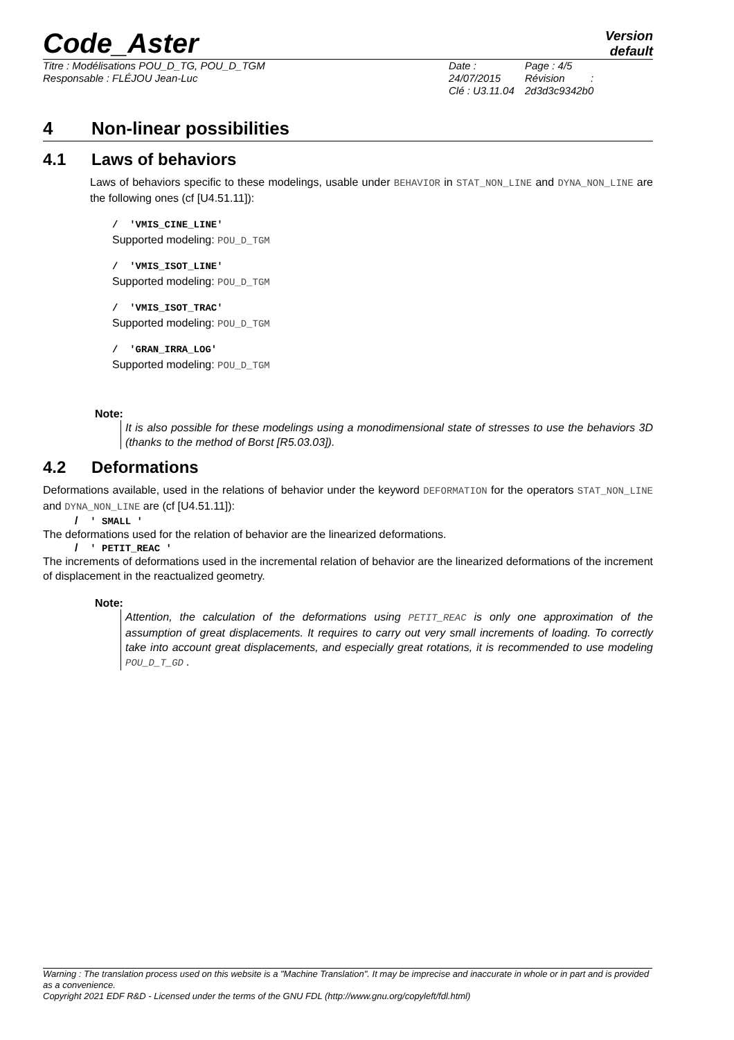Code_Aster
Version
default
Titre : Modélisations POU_D_TG, POU_D_TGM
Responsable : FLÉJOU Jean-Luc
Date : 24/07/2015
Clé : U3.11.04
Page : 4/5
Révision :
2d3d3c9342b0
4 Non-linear possibilities
4.1 Laws of behaviors
Laws of behaviors specific to these modelings, usable under BEHAVIOR in STAT_NON_LINE and DYNA_NON_LINE are the following ones (cf [U4.51.11]):
/ 'VMIS_CINE_LINE'
Supported modeling: POU_D_TGM
/ 'VMIS_ISOT_LINE'
Supported modeling: POU_D_TGM
/ 'VMIS_ISOT_TRAC'
Supported modeling: POU_D_TGM
/ 'GRAN_IRRA_LOG'
Supported modeling: POU_D_TGM
Note:
It is also possible for these modelings using a monodimensional state of stresses to use the behaviors 3D (thanks to the method of Borst [R5.03.03]).
4.2 Deformations
Deformations available, used in the relations of behavior under the keyword DEFORMATION for the operators STAT_NON_LINE and DYNA_NON_LINE are (cf [U4.51.11]):
/ ' SMALL '
The deformations used for the relation of behavior are the linearized deformations.
/ ' PETIT_REAC '
The increments of deformations used in the incremental relation of behavior are the linearized deformations of the increment of displacement in the reactualized geometry.
Note:
Attention, the calculation of the deformations using PETIT_REAC is only one approximation of the assumption of great displacements. It requires to carry out very small increments of loading. To correctly take into account great displacements, and especially great rotations, it is recommended to use modeling POU_D_T_GD .
Warning : The translation process used on this website is a "Machine Translation". It may be imprecise and inaccurate in whole or in part and is provided as a convenience.
Copyright 2021 EDF R&D - Licensed under the terms of the GNU FDL (http://www.gnu.org/copyleft/fdl.html)